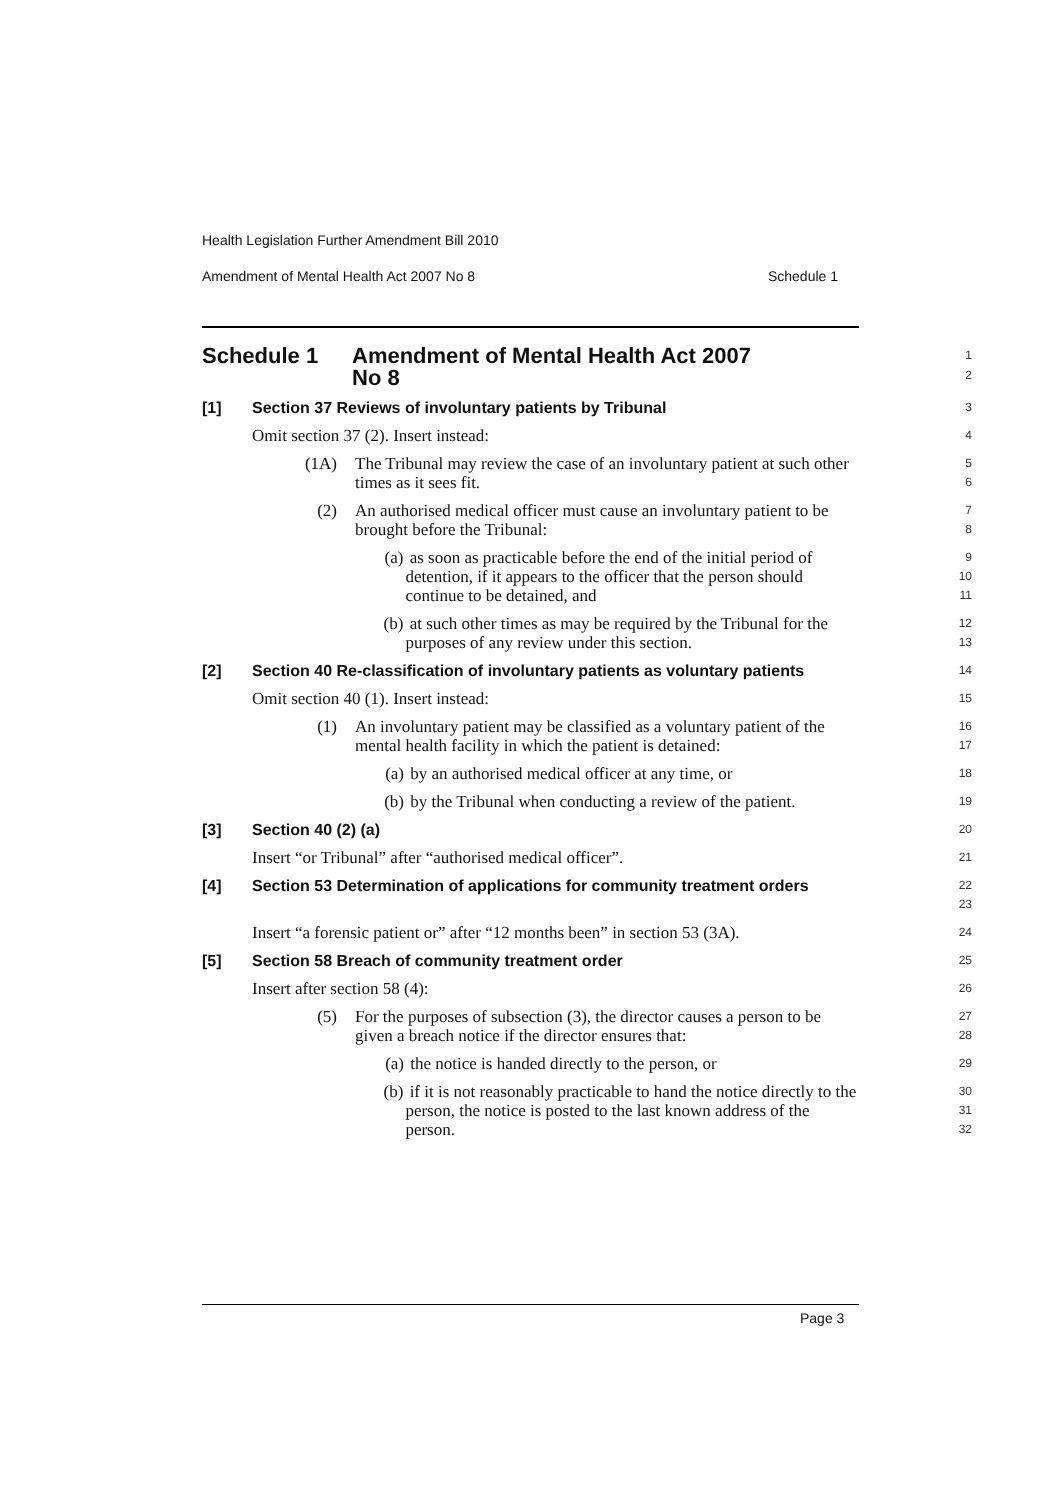Health Legislation Further Amendment Bill 2010
Amendment of Mental Health Act 2007 No 8 Schedule 1
Schedule 1 Amendment of Mental Health Act 2007
No 8
1
2
[1] Section 37 Reviews of involuntary patients by Tribunal
3
Omit section 37 (2). Insert instead:
4
(1A) The Tribunal may review the case of an involuntary patient at such other times as it sees fit.
5
6
(2) An authorised medical officer must cause an involuntary patient to be brought before the Tribunal:
7
8
(a) as soon as practicable before the end of the initial period of detention, if it appears to the officer that the person should continue to be detained, and
9
10
11
(b) at such other times as may be required by the Tribunal for the purposes of any review under this section.
12
13
[2] Section 40 Re-classification of involuntary patients as voluntary patients
14
Omit section 40 (1). Insert instead:
15
(1) An involuntary patient may be classified as a voluntary patient of the mental health facility in which the patient is detained:
16
17
(a) by an authorised medical officer at any time, or
18
(b) by the Tribunal when conducting a review of the patient.
19
[3] Section 40 (2) (a)
20
Insert “or Tribunal” after “authorised medical officer”.
21
[4] Section 53 Determination of applications for community treatment orders
22
23
Insert “a forensic patient or” after “12 months been” in section 53 (3A).
24
[5] Section 58 Breach of community treatment order
25
Insert after section 58 (4):
26
(5) For the purposes of subsection (3), the director causes a person to be given a breach notice if the director ensures that:
27
28
(a) the notice is handed directly to the person, or
29
(b) if it is not reasonably practicable to hand the notice directly to the person, the notice is posted to the last known address of the person.
30
31
32
Page 3